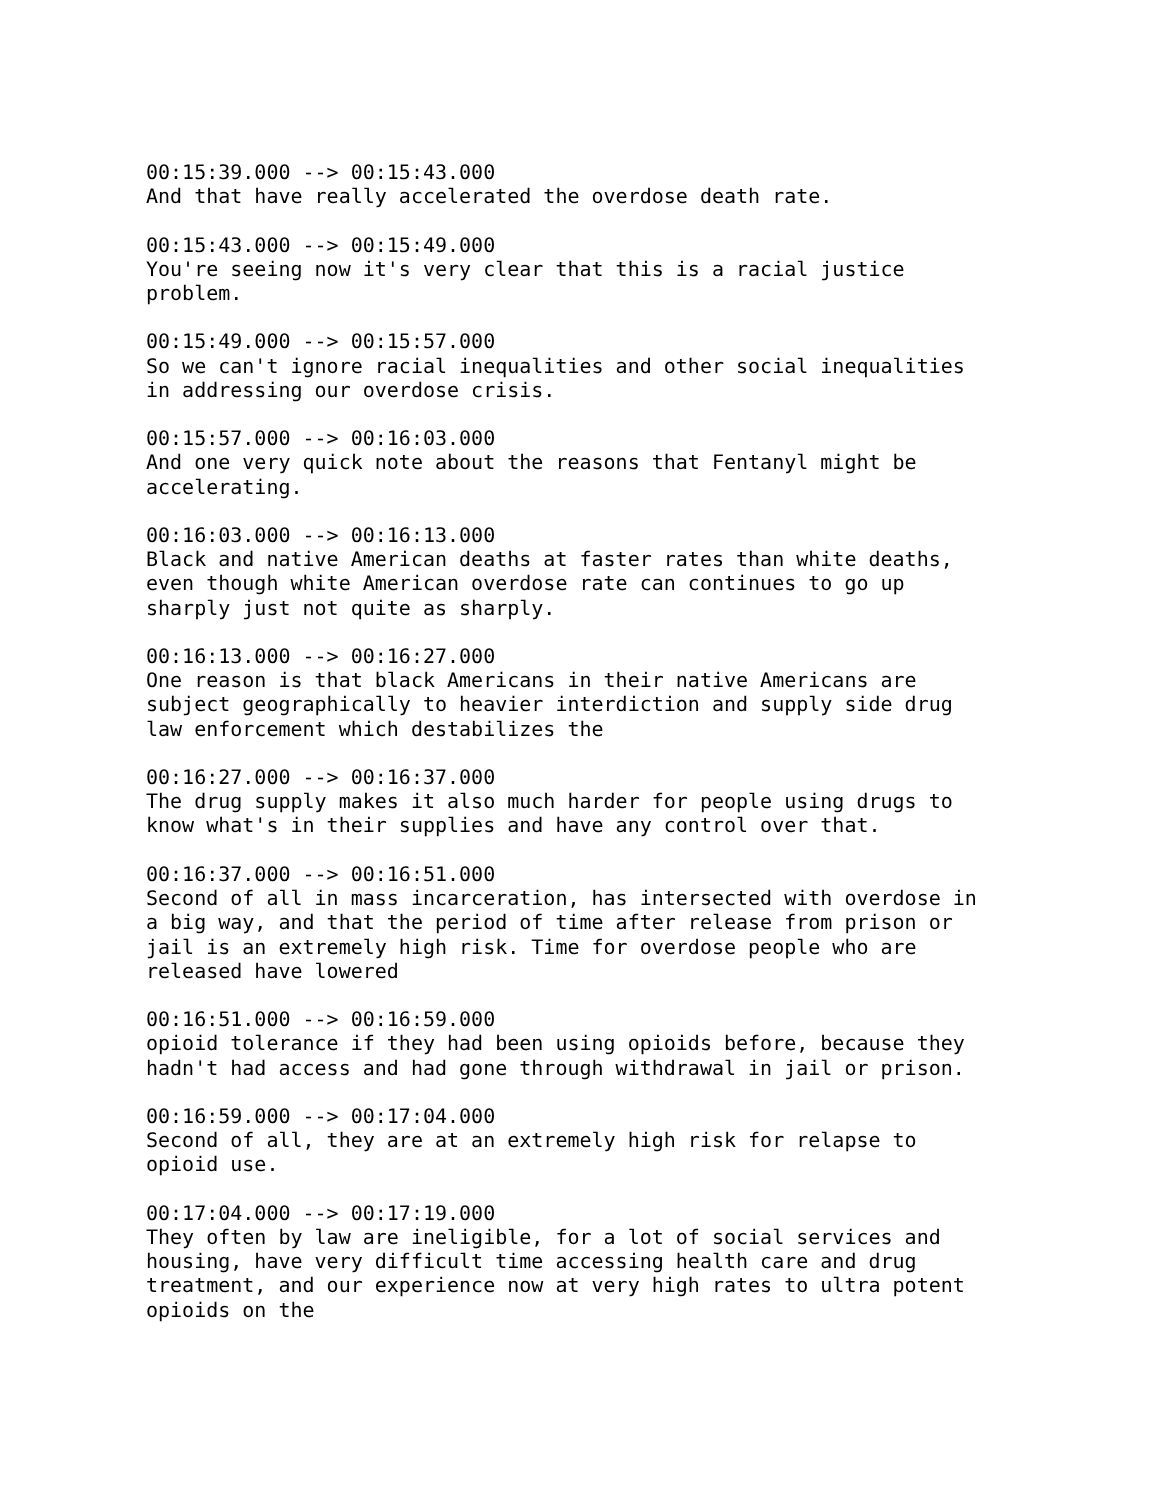00:15:39.000 --> 00:15:43.000 And that have really accelerated the overdose death rate. 00:15:43.000 --> 00:15:49.000 You're seeing now it's very clear that this is a racial justice problem. 00:15:49.000 --> 00:15:57.000 So we can't ignore racial inequalities and other social inequalities in addressing our overdose crisis. 00:15:57.000 --> 00:16:03.000 And one very quick note about the reasons that Fentanyl might be accelerating. 00:16:03.000 --> 00:16:13.000 Black and native American deaths at faster rates than white deaths, even though white American overdose rate can continues to go up sharply just not quite as sharply. 00:16:13.000 --> 00:16:27.000 One reason is that black Americans in their native Americans are subject geographically to heavier interdiction and supply side drug law enforcement which destabilizes the 00:16:27.000 --> 00:16:37.000 The drug supply makes it also much harder for people using drugs to know what's in their supplies and have any control over that. 00:16:37.000 --> 00:16:51.000 Second of all in mass incarceration, has intersected with overdose in a big way, and that the period of time after release from prison or jail is an extremely high risk. Time for overdose people who are released have lowered 00:16:51.000 --> 00:16:59.000 opioid tolerance if they had been using opioids before, because they hadn't had access and had gone through withdrawal in jail or prison. 00:16:59.000 --> 00:17:04.000 Second of all, they are at an extremely high risk for relapse to opioid use. 00:17:04.000 --> 00:17:19.000 They often by law are ineligible, for a lot of social services and housing, have very difficult time accessing health care and drug treatment, and our experience now at very high rates to ultra potent opioids on the